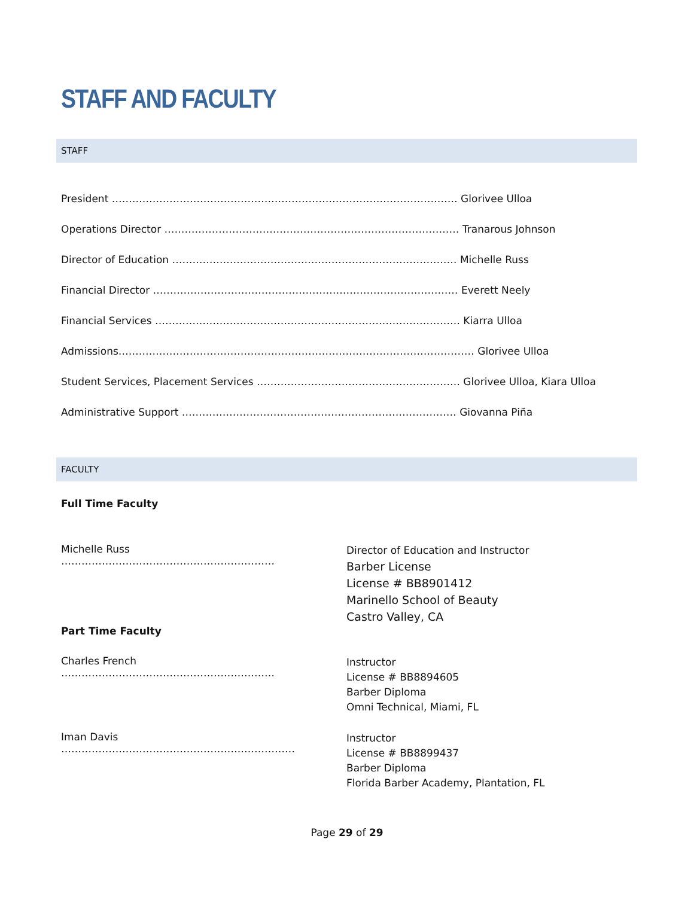STAFF AND FACULTY
STAFF
President ………………………………………………………………………………………… Glorivee Ulloa
Operations Director …………………………………………………………………………… Tranarous Johnson
Director of Education ………………………………………………………………………… Michelle Russ
Financial Director ……………………………………………………………………………… Everett Neely
Financial Services ……………………………………………………………………………… Kiarra Ulloa
Admissions…………………………………………………………………………………………… Glorivee Ulloa
Student Services, Placement Services …………………………………………………… Glorivee Ulloa, Kiara Ulloa
Administrative Support ……………………………………………………………………… Giovanna Piña
FACULTY
Full Time Faculty
Michelle Russ ……………………………………………………… Director of Education and Instructor
Barber License
License # BB8901412
Marinello School of Beauty
Castro Valley, CA
Part Time Faculty
Charles French ……………………………………………………… Instructor
License # BB8894605
Barber Diploma
Omni Technical, Miami, FL
Iman Davis …………………………………………………………… Instructor
License # BB8899437
Barber Diploma
Florida Barber Academy, Plantation, FL
Page 29 of 29